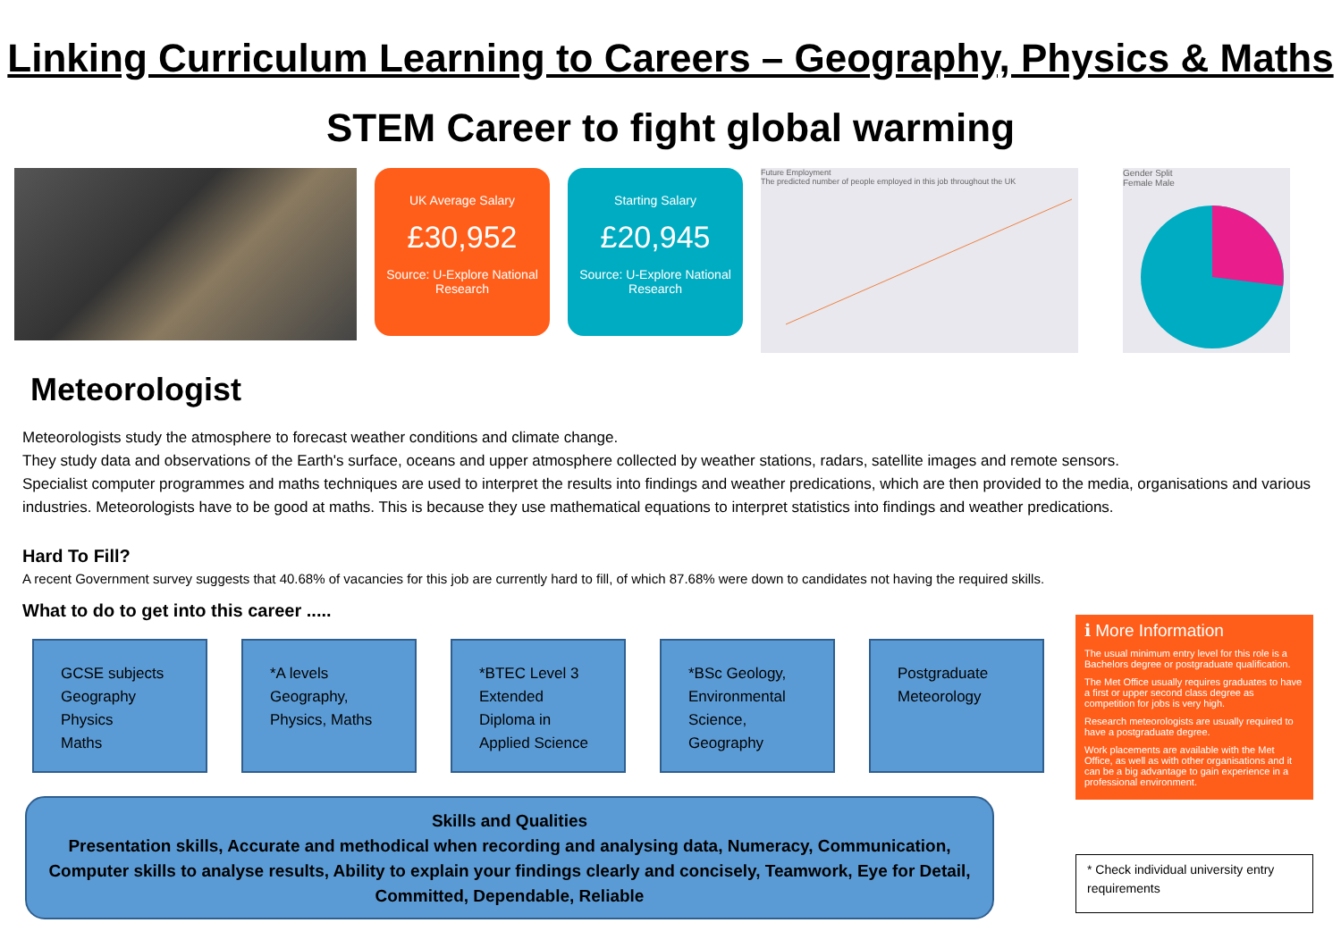Linking Curriculum Learning to Careers – Geography, Physics & Maths
STEM Career to fight global warming
UK Average Salary
£30,952
Source: U-Explore National Research
Starting Salary
£20,945
Source: U-Explore National Research
Future Employment
The predicted number of people employed in this job throughout the UK
Gender Split
Female Male
Meteorologist
Meteorologists study the atmosphere to forecast weather conditions and climate change.
They study data and observations of the Earth's surface, oceans and upper atmosphere collected by weather stations, radars, satellite images and remote sensors.
Specialist computer programmes and maths techniques are used to interpret the results into findings and weather predications, which are then provided to the media, organisations and various industries. Meteorologists have to be good at maths. This is because they use mathematical equations to interpret statistics into findings and weather predications.
Hard To Fill?
A recent Government survey suggests that 40.68% of vacancies for this job are currently hard to fill, of which 87.68% were down to candidates not having the required skills.
What to do to get into this career .....
GCSE subjects
Geography
Physics
Maths
*A levels
Geography,
Physics, Maths
*BTEC Level 3
Extended
Diploma in
Applied Science
*BSc Geology,
Environmental
Science,
Geography
Postgraduate
Meteorology
Skills and Qualities
Presentation skills, Accurate and methodical when recording and analysing data, Numeracy, Communication, Computer skills to analyse results, Ability to explain your findings clearly and concisely, Teamwork, Eye for Detail, Committed, Dependable, Reliable
ℹ More Information
The usual minimum entry level for this role is a Bachelors degree or postgraduate qualification.
The Met Office usually requires graduates to have a first or upper second class degree as competition for jobs is very high.
Research meteorologists are usually required to have a postgraduate degree.
Work placements are available with the Met Office, as well as with other organisations and it can be a big advantage to gain experience in a professional environment.
* Check individual university entry requirements